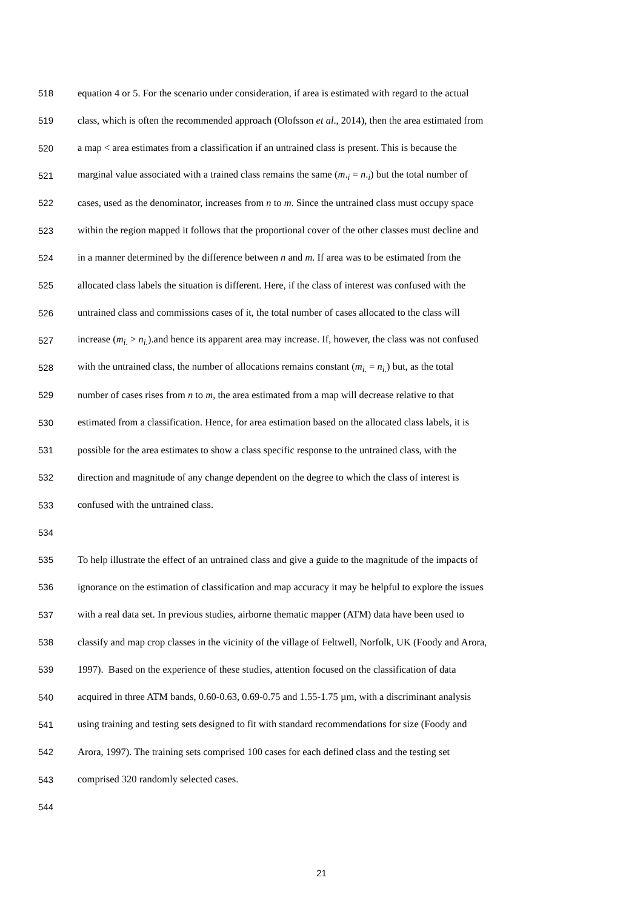518 equation 4 or 5. For the scenario under consideration, if area is estimated with regard to the actual
519 class, which is often the recommended approach (Olofsson et al., 2014), then the area estimated from
520 a map < area estimates from a classification if an untrained class is present. This is because the
521 marginal value associated with a trained class remains the same (m.<sub>i</sub> = n.<sub>i</sub>) but the total number of
522 cases, used as the denominator, increases from n to m. Since the untrained class must occupy space
523 within the region mapped it follows that the proportional cover of the other classes must decline and
524 in a manner determined by the difference between n and m. If area was to be estimated from the
525 allocated class labels the situation is different. Here, if the class of interest was confused with the
526 untrained class and commissions cases of it, the total number of cases allocated to the class will
527 increase (m<sub>i.</sub> > n<sub>i.</sub>).and hence its apparent area may increase. If, however, the class was not confused
528 with the untrained class, the number of allocations remains constant (m<sub>i.</sub> = n<sub>i.</sub>) but, as the total
529 number of cases rises from n to m, the area estimated from a map will decrease relative to that
530 estimated from a classification. Hence, for area estimation based on the allocated class labels, it is
531 possible for the area estimates to show a class specific response to the untrained class, with the
532 direction and magnitude of any change dependent on the degree to which the class of interest is
533 confused with the untrained class.
534
535 To help illustrate the effect of an untrained class and give a guide to the magnitude of the impacts of
536 ignorance on the estimation of classification and map accuracy it may be helpful to explore the issues
537 with a real data set. In previous studies, airborne thematic mapper (ATM) data have been used to
538 classify and map crop classes in the vicinity of the village of Feltwell, Norfolk, UK (Foody and Arora,
539 1997). Based on the experience of these studies, attention focused on the classification of data
540 acquired in three ATM bands, 0.60-0.63, 0.69-0.75 and 1.55-1.75 µm, with a discriminant analysis
541 using training and testing sets designed to fit with standard recommendations for size (Foody and
542 Arora, 1997). The training sets comprised 100 cases for each defined class and the testing set
543 comprised 320 randomly selected cases.
544
21